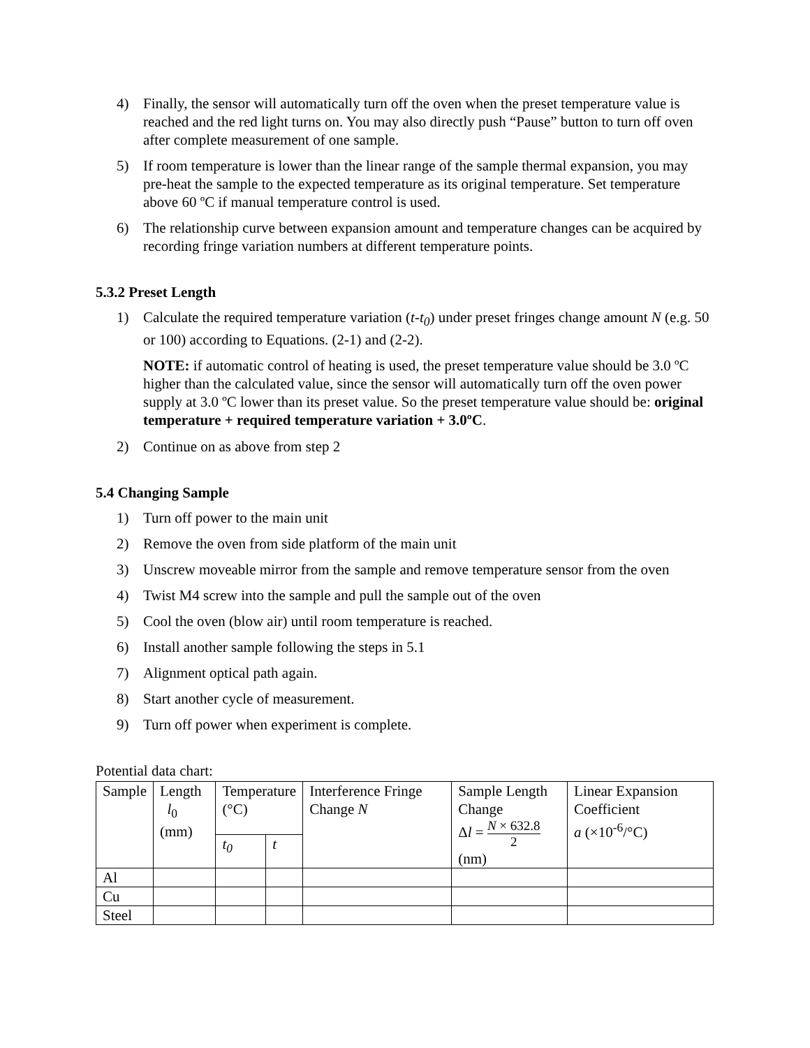4) Finally, the sensor will automatically turn off the oven when the preset temperature value is reached and the red light turns on. You may also directly push “Pause” button to turn off oven after complete measurement of one sample.
5) If room temperature is lower than the linear range of the sample thermal expansion, you may pre-heat the sample to the expected temperature as its original temperature. Set temperature above 60 ºC if manual temperature control is used.
6) The relationship curve between expansion amount and temperature changes can be acquired by recording fringe variation numbers at different temperature points.
5.3.2 Preset Length
1) Calculate the required temperature variation (t-t<sub>0</sub>) under preset fringes change amount N (e.g. 50 or 100) according to Equations. (2-1) and (2-2).
NOTE: if automatic control of heating is used, the preset temperature value should be 3.0 ºC higher than the calculated value, since the sensor will automatically turn off the oven power supply at 3.0 ºC lower than its preset value. So the preset temperature value should be: original temperature + required temperature variation + 3.0ºC.
2) Continue on as above from step 2
5.4 Changing Sample
1) Turn off power to the main unit
2) Remove the oven from side platform of the main unit
3) Unscrew moveable mirror from the sample and remove temperature sensor from the oven
4) Twist M4 screw into the sample and pull the sample out of the oven
5) Cool the oven (blow air) until room temperature is reached.
6) Install another sample following the steps in 5.1
7) Alignment optical path again.
8) Start another cycle of measurement.
9) Turn off power when experiment is complete.
Potential data chart:
| Sample | Length l<sub>0</sub> (mm) | Temperature (°C) | | Interference Fringe Change N | Sample Length Change Δ l = N × 632.8 2 (nm) | Linear Expansion Coefficient a (×10<sup>-6</sup>/°C) |
| --- | --- | --- | --- | --- | --- | --- |
| | | t<sub>0</sub> | t | | | |
| Al | | | | | | |
| Cu | | | | | | |
| Steel | | | | | | |